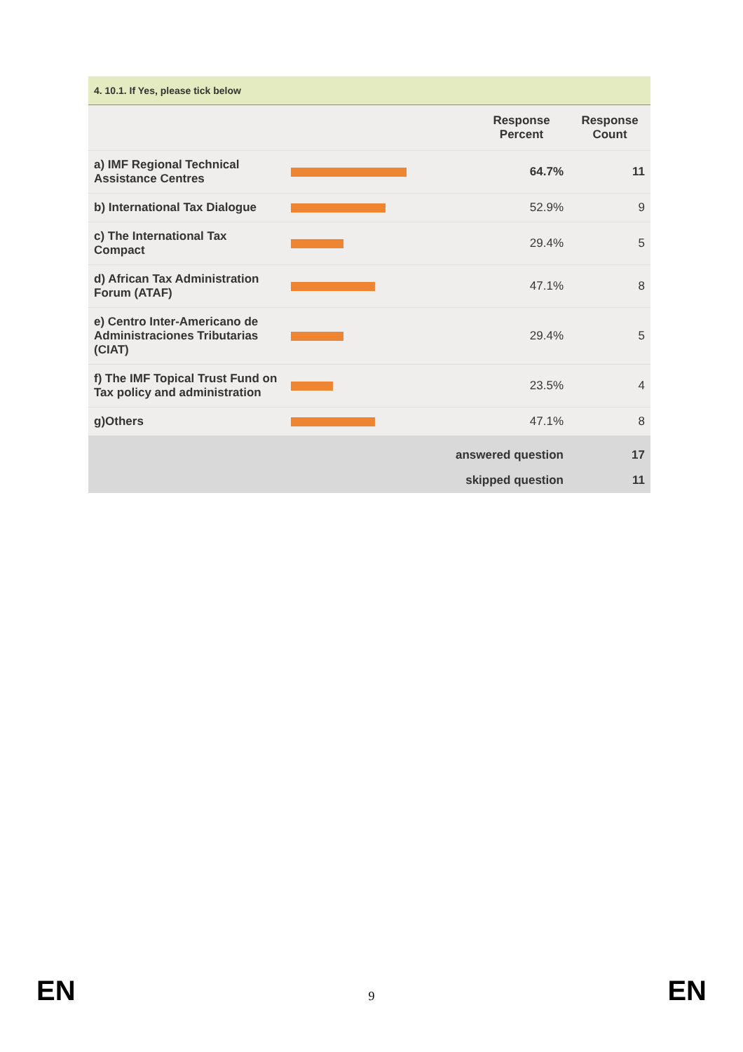| 4. 10.1. If Yes, please tick below | | | |
| --- | --- | --- | --- |
| | | Response Percent | Response Count |
| a) IMF Regional Technical Assistance Centres | | 64.7% | 11 |
| b) International Tax Dialogue | | 52.9% | 9 |
| c) The International Tax Compact | | 29.4% | 5 |
| d) African Tax Administration Forum (ATAF) | | 47.1% | 8 |
| e) Centro Inter-Americano de Administraciones Tributarias (CIAT) | | 29.4% | 5 |
| f) The IMF Topical Trust Fund on Tax policy and administration | | 23.5% | 4 |
| g)Others | | 47.1% | 8 |
| | answered question | | 17 |
| | skipped question | | 11 |
EN 9 EN